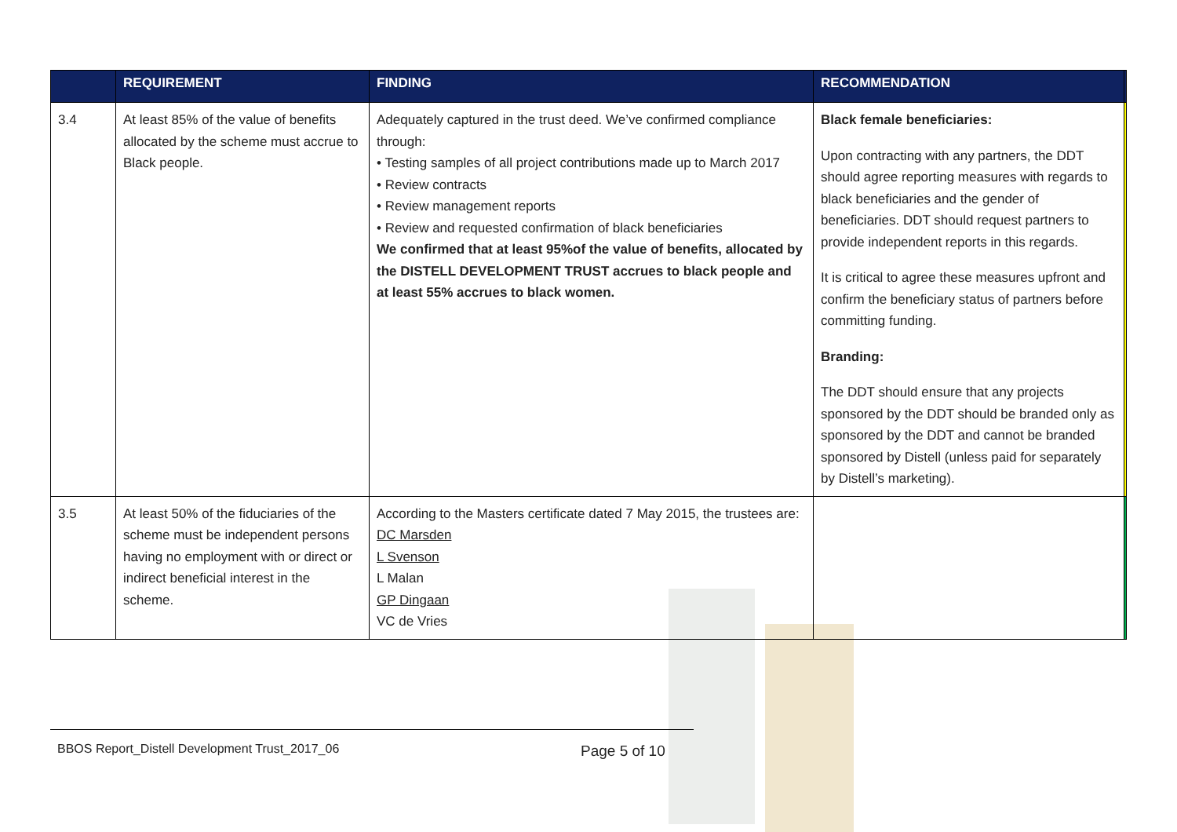| | REQUIREMENT | FINDING | RECOMMENDATION | |
| --- | --- | --- | --- | --- |
| 3.4 | At least 85% of the value of benefits allocated by the scheme must accrue to Black people. | Adequately captured in the trust deed. We’ve confirmed compliance through: • Testing samples of all project contributions made up to March 2017 • Review contracts • Review management reports • Review and requested confirmation of black beneficiaries We confirmed that at least 95%of the value of benefits, allocated by the DISTELL DEVELOPMENT TRUST accrues to black people and at least 55% accrues to black women. | Black female beneficiaries: Upon contracting with any partners, the DDT should agree reporting measures with regards to black beneficiaries and the gender of beneficiaries. DDT should request partners to provide independent reports in this regards. It is critical to agree these measures upfront and confirm the beneficiary status of partners before committing funding. Branding: The DDT should ensure that any projects sponsored by the DDT should be branded only as sponsored by the DDT and cannot be branded sponsored by Distell (unless paid for separately by Distell’s marketing). | |
| 3.5 | At least 50% of the fiduciaries of the scheme must be independent persons having no employment with or direct or indirect beneficial interest in the scheme. | According to the Masters certificate dated 7 May 2015, the trustees are: DC Marsden L Svenson L Malan GP Dingaan VC de Vries | | |
BBOS Report_Distell Development Trust_2017_06
Page 5 of 10